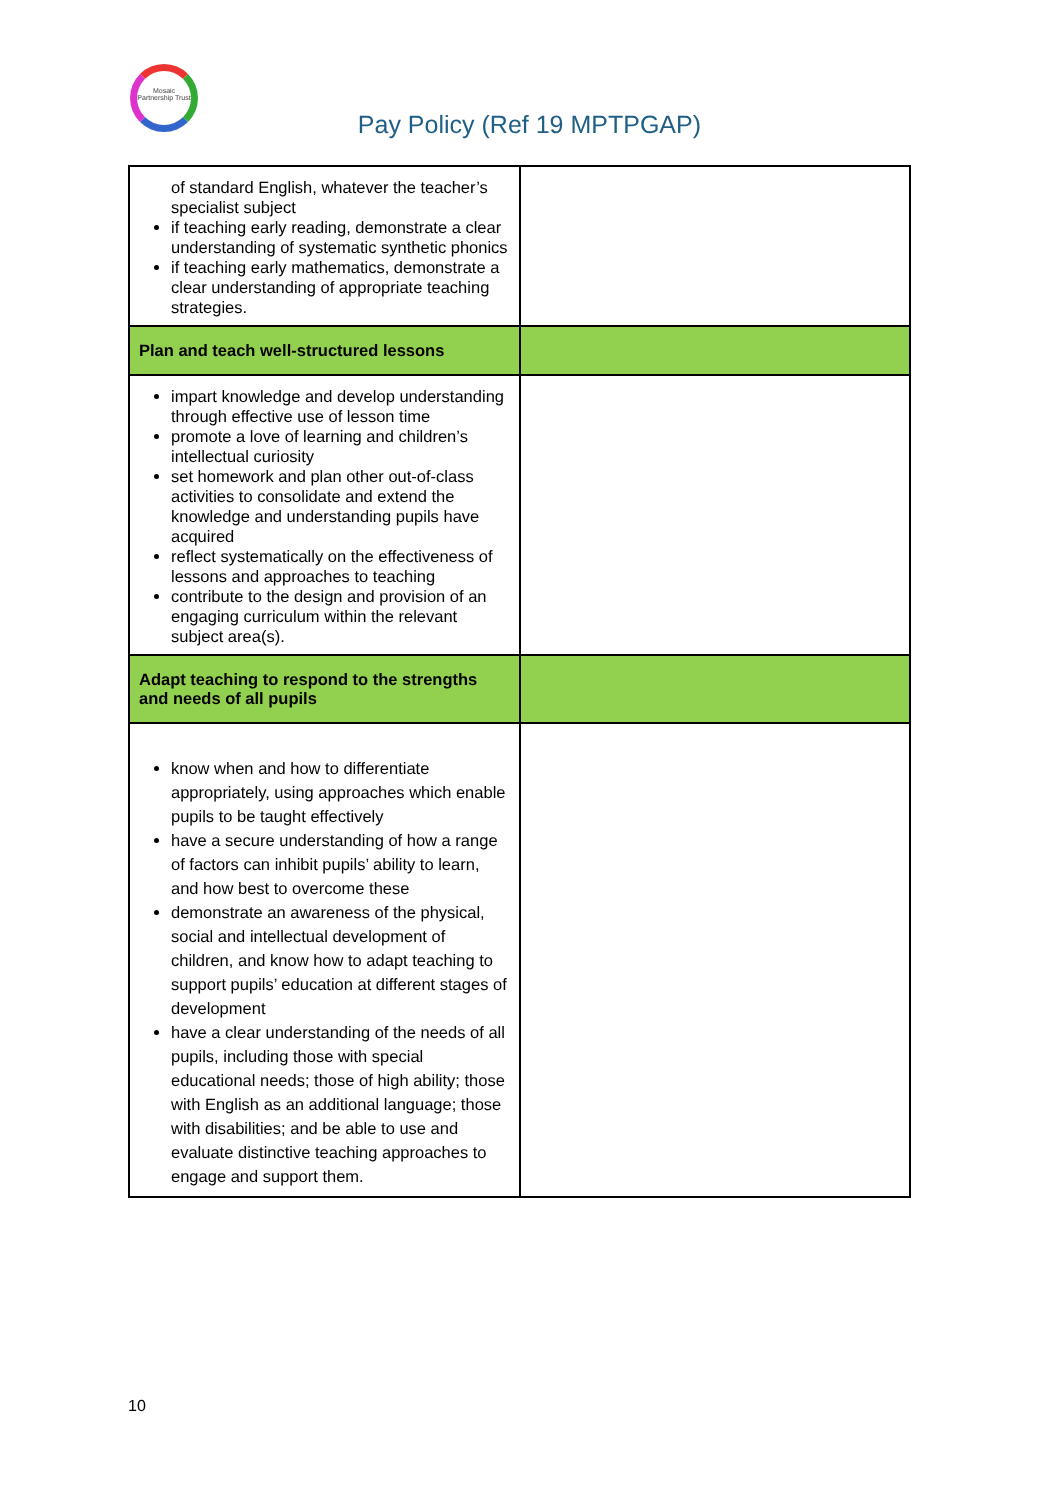Mosaic Partnership Trust
Pay Policy (Ref 19 MPTPGAP)
| of standard English, whatever the teacher’s specialist subject if teaching early reading, demonstrate a clear understanding of systematic synthetic phonics if teaching early mathematics, demonstrate a clear understanding of appropriate teaching strategies. | |
| Plan and teach well-structured lessons | |
| impart knowledge and develop understanding through effective use of lesson time promote a love of learning and children’s intellectual curiosity set homework and plan other out-of-class activities to consolidate and extend the knowledge and understanding pupils have acquired reflect systematically on the effectiveness of lessons and approaches to teaching contribute to the design and provision of an engaging curriculum within the relevant subject area(s). | |
| Adapt teaching to respond to the strengths and needs of all pupils | |
| know when and how to differentiate appropriately, using approaches which enable pupils to be taught effectively have a secure understanding of how a range of factors can inhibit pupils’ ability to learn, and how best to overcome these demonstrate an awareness of the physical, social and intellectual development of children, and know how to adapt teaching to support pupils’ education at different stages of development have a clear understanding of the needs of all pupils, including those with special educational needs; those of high ability; those with English as an additional language; those with disabilities; and be able to use and evaluate distinctive teaching approaches to engage and support them. | |
10